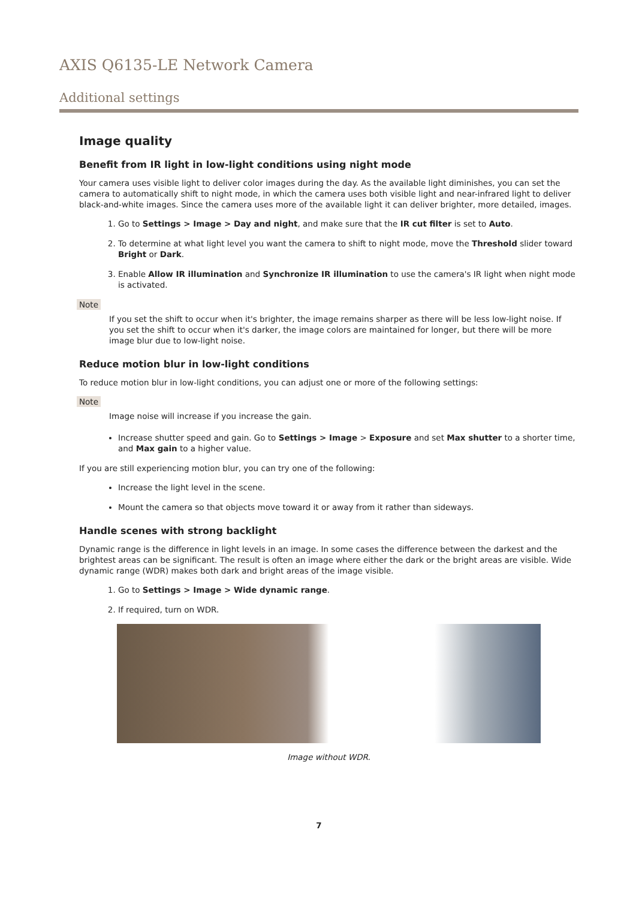AXIS Q6135-LE Network Camera
Additional settings
Image quality
Benefit from IR light in low-light conditions using night mode
Your camera uses visible light to deliver color images during the day. As the available light diminishes, you can set the camera to automatically shift to night mode, in which the camera uses both visible light and near-infrared light to deliver black-and-white images. Since the camera uses more of the available light it can deliver brighter, more detailed, images.
1. Go to Settings > Image > Day and night, and make sure that the IR cut filter is set to Auto.
2. To determine at what light level you want the camera to shift to night mode, move the Threshold slider toward Bright or Dark.
3. Enable Allow IR illumination and Synchronize IR illumination to use the camera's IR light when night mode is activated.
Note
If you set the shift to occur when it's brighter, the image remains sharper as there will be less low-light noise. If you set the shift to occur when it's darker, the image colors are maintained for longer, but there will be more image blur due to low-light noise.
Reduce motion blur in low-light conditions
To reduce motion blur in low-light conditions, you can adjust one or more of the following settings:
Note
Image noise will increase if you increase the gain.
Increase shutter speed and gain. Go to Settings > Image > Exposure and set Max shutter to a shorter time, and Max gain to a higher value.
If you are still experiencing motion blur, you can try one of the following:
Increase the light level in the scene.
Mount the camera so that objects move toward it or away from it rather than sideways.
Handle scenes with strong backlight
Dynamic range is the difference in light levels in an image. In some cases the difference between the darkest and the brightest areas can be significant. The result is often an image where either the dark or the bright areas are visible. Wide dynamic range (WDR) makes both dark and bright areas of the image visible.
1. Go to Settings > Image > Wide dynamic range.
2. If required, turn on WDR.
Image without WDR.
7